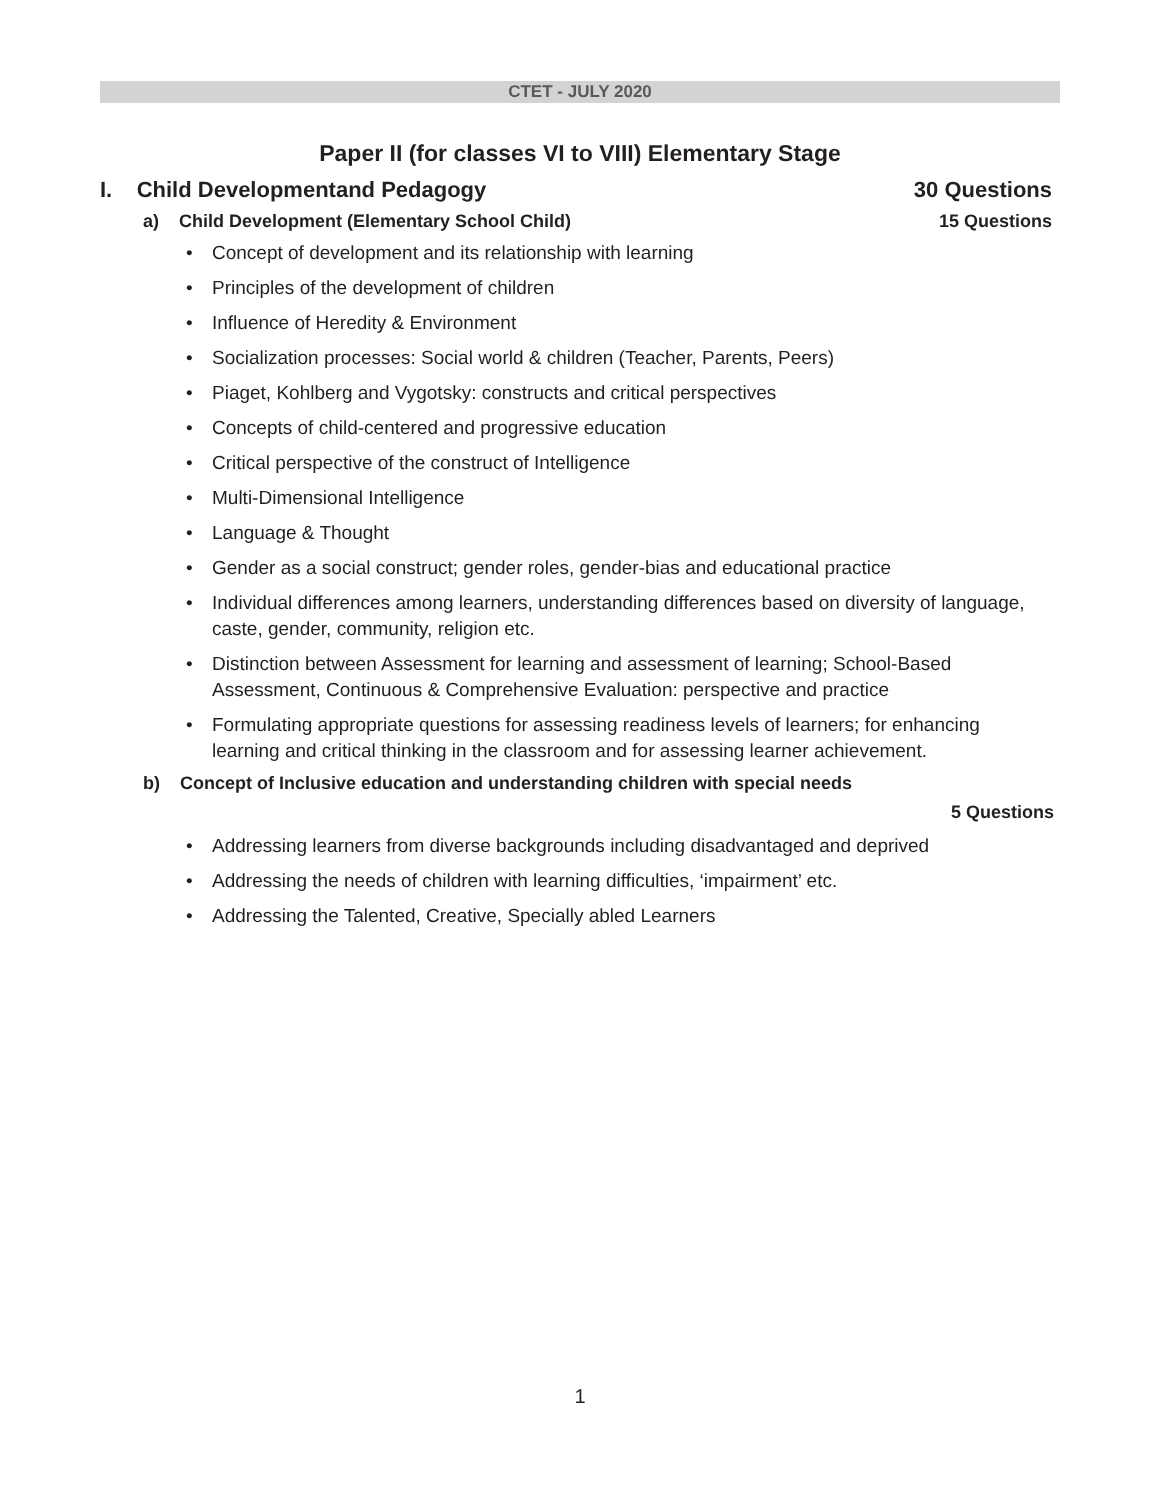CTET - JULY 2020
Paper II (for classes VI to VIII) Elementary Stage
I. Child Developmentand Pedagogy 30 Questions
a) Child Development (Elementary School Child) 15 Questions
• Concept of development and its relationship with learning
• Principles of the development of children
• Influence of Heredity & Environment
• Socialization processes: Social world & children (Teacher, Parents, Peers)
• Piaget, Kohlberg and Vygotsky: constructs and critical perspectives
• Concepts of child-centered and progressive education
• Critical perspective of the construct of Intelligence
• Multi-Dimensional Intelligence
• Language & Thought
• Gender as a social construct; gender roles, gender-bias and educational practice
• Individual differences among learners, understanding differences based on diversity of language, caste, gender, community, religion etc.
• Distinction between Assessment for learning and assessment of learning; School-Based Assessment, Continuous & Comprehensive Evaluation: perspective and practice
• Formulating appropriate questions for assessing readiness levels of learners; for enhancing learning and critical thinking in the classroom and for assessing learner achievement.
b) Concept of Inclusive education and understanding children with special needs
5 Questions
• Addressing learners from diverse backgrounds including disadvantaged and deprived
• Addressing the needs of children with learning difficulties, ‘impairment’ etc.
• Addressing the Talented, Creative, Specially abled Learners
1